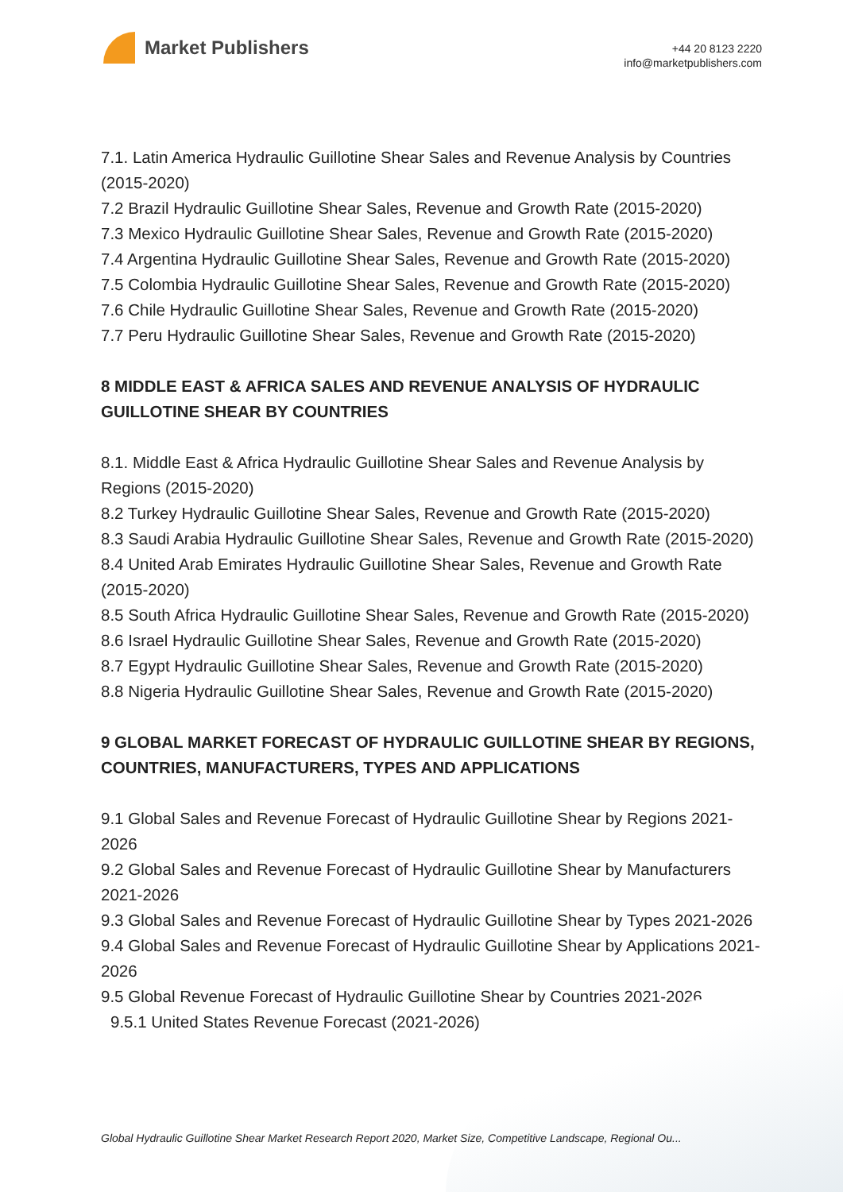Market Publishers
+44 20 8123 2220
info@marketpublishers.com
7.1. Latin America Hydraulic Guillotine Shear Sales and Revenue Analysis by Countries (2015-2020)
7.2 Brazil Hydraulic Guillotine Shear Sales, Revenue and Growth Rate (2015-2020)
7.3 Mexico Hydraulic Guillotine Shear Sales, Revenue and Growth Rate (2015-2020)
7.4 Argentina Hydraulic Guillotine Shear Sales, Revenue and Growth Rate (2015-2020)
7.5 Colombia Hydraulic Guillotine Shear Sales, Revenue and Growth Rate (2015-2020)
7.6 Chile Hydraulic Guillotine Shear Sales, Revenue and Growth Rate (2015-2020)
7.7 Peru Hydraulic Guillotine Shear Sales, Revenue and Growth Rate (2015-2020)
8 MIDDLE EAST & AFRICA SALES AND REVENUE ANALYSIS OF HYDRAULIC GUILLOTINE SHEAR BY COUNTRIES
8.1. Middle East & Africa Hydraulic Guillotine Shear Sales and Revenue Analysis by Regions (2015-2020)
8.2 Turkey Hydraulic Guillotine Shear Sales, Revenue and Growth Rate (2015-2020)
8.3 Saudi Arabia Hydraulic Guillotine Shear Sales, Revenue and Growth Rate (2015-2020)
8.4 United Arab Emirates Hydraulic Guillotine Shear Sales, Revenue and Growth Rate (2015-2020)
8.5 South Africa Hydraulic Guillotine Shear Sales, Revenue and Growth Rate (2015-2020)
8.6 Israel Hydraulic Guillotine Shear Sales, Revenue and Growth Rate (2015-2020)
8.7 Egypt Hydraulic Guillotine Shear Sales, Revenue and Growth Rate (2015-2020)
8.8 Nigeria Hydraulic Guillotine Shear Sales, Revenue and Growth Rate (2015-2020)
9 GLOBAL MARKET FORECAST OF HYDRAULIC GUILLOTINE SHEAR BY REGIONS, COUNTRIES, MANUFACTURERS, TYPES AND APPLICATIONS
9.1 Global Sales and Revenue Forecast of Hydraulic Guillotine Shear by Regions 2021-2026
9.2 Global Sales and Revenue Forecast of Hydraulic Guillotine Shear by Manufacturers 2021-2026
9.3 Global Sales and Revenue Forecast of Hydraulic Guillotine Shear by Types 2021-2026
9.4 Global Sales and Revenue Forecast of Hydraulic Guillotine Shear by Applications 2021-2026
9.5 Global Revenue Forecast of Hydraulic Guillotine Shear by Countries 2021-2026
9.5.1 United States Revenue Forecast (2021-2026)
Global Hydraulic Guillotine Shear Market Research Report 2020, Market Size, Competitive Landscape, Regional Ou...